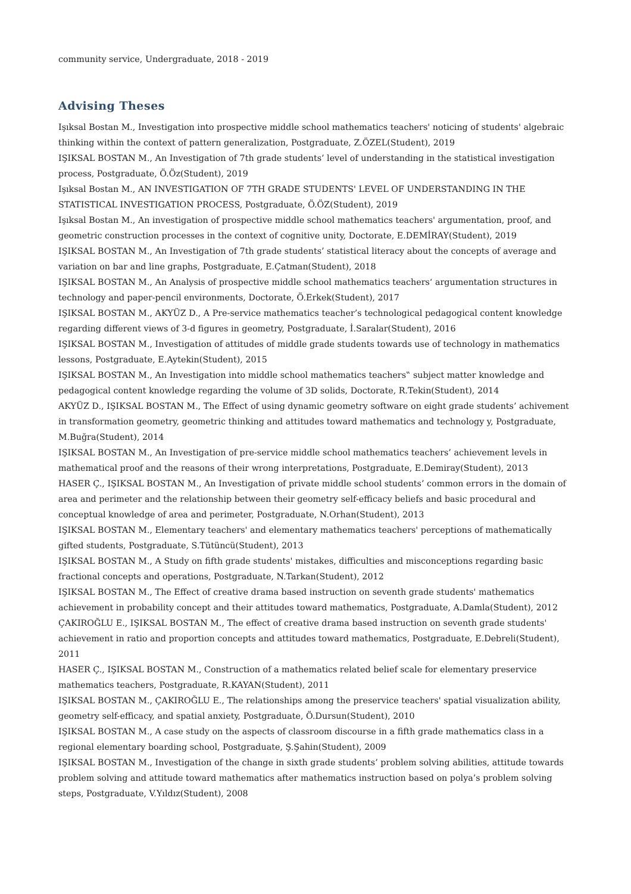community service, Undergraduate, 2018 - 2019
Advising Theses
Işıksal Bostan M., Investigation into prospective middle school mathematics teachers' noticing of students' algebraic thinking within the context of pattern generalization, Postgraduate, Z.ÖZEL(Student), 2019
IŞIKSAL BOSTAN M., An Investigation of 7th grade students’ level of understanding in the statistical investigation process, Postgraduate, Ö.Öz(Student), 2019
Işıksal Bostan M., AN INVESTIGATION OF 7TH GRADE STUDENTS' LEVEL OF UNDERSTANDING IN THE STATISTICAL INVESTIGATION PROCESS, Postgraduate, Ö.ÖZ(Student), 2019
Işıksal Bostan M., An investigation of prospective middle school mathematics teachers' argumentation, proof, and geometric construction processes in the context of cognitive unity, Doctorate, E.DEMİRAY(Student), 2019
IŞIKSAL BOSTAN M., An Investigation of 7th grade students’ statistical literacy about the concepts of average and variation on bar and line graphs, Postgraduate, E.Çatman(Student), 2018
IŞIKSAL BOSTAN M., An Analysis of prospective middle school mathematics teachers‘ argumentation structures in technology and paper-pencil environments, Doctorate, Ö.Erkek(Student), 2017
IŞIKSAL BOSTAN M., AKYÜZ D., A Pre-service mathematics teacher’s technological pedagogical content knowledge regarding different views of 3-d figures in geometry, Postgraduate, İ.Saralar(Student), 2016
IŞIKSAL BOSTAN M., Investigation of attitudes of middle grade students towards use of technology in mathematics lessons, Postgraduate, E.Aytekin(Student), 2015
IŞIKSAL BOSTAN M., An Investigation into middle school mathematics teachers‟ subject matter knowledge and pedagogical content knowledge regarding the volume of 3D solids, Doctorate, R.Tekin(Student), 2014
AKYÜZ D., IŞIKSAL BOSTAN M., The Effect of using dynamic geometry software on eight grade students’ achivement in transformation geometry, geometric thinking and attitudes toward mathematics and technology y, Postgraduate, M.Buğra(Student), 2014
IŞIKSAL BOSTAN M., An Investigation of pre-service middle school mathematics teachers’ achievement levels in mathematical proof and the reasons of their wrong interpretations, Postgraduate, E.Demiray(Student), 2013
HASER Ç., IŞIKSAL BOSTAN M., An Investigation of private middle school students’ common errors in the domain of area and perimeter and the relationship between their geometry self-efficacy beliefs and basic procedural and conceptual knowledge of area and perimeter, Postgraduate, N.Orhan(Student), 2013
IŞIKSAL BOSTAN M., Elementary teachers' and elementary mathematics teachers' perceptions of mathematically gifted students, Postgraduate, S.Tütüncü(Student), 2013
IŞIKSAL BOSTAN M., A Study on fifth grade students' mistakes, difficulties and misconceptions regarding basic fractional concepts and operations, Postgraduate, N.Tarkan(Student), 2012
IŞIKSAL BOSTAN M., The Effect of creative drama based instruction on seventh grade students' mathematics achievement in probability concept and their attitudes toward mathematics, Postgraduate, A.Damla(Student), 2012
ÇAKIROĞLU E., IŞIKSAL BOSTAN M., The effect of creative drama based instruction on seventh grade students' achievement in ratio and proportion concepts and attitudes toward mathematics, Postgraduate, E.Debreli(Student), 2011
HASER Ç., IŞIKSAL BOSTAN M., Construction of a mathematics related belief scale for elementary preservice mathematics teachers, Postgraduate, R.KAYAN(Student), 2011
IŞIKSAL BOSTAN M., ÇAKIROĞLU E., The relationships among the preservice teachers' spatial visualization ability, geometry self-efficacy, and spatial anxiety, Postgraduate, Ö.Dursun(Student), 2010
IŞIKSAL BOSTAN M., A case study on the aspects of classroom discourse in a fifth grade mathematics class in a regional elementary boarding school, Postgraduate, Ş.Şahin(Student), 2009
IŞIKSAL BOSTAN M., Investigation of the change in sixth grade students’ problem solving abilities, attitude towards problem solving and attitude toward mathematics after mathematics instruction based on polya’s problem solving steps, Postgraduate, V.Yıldız(Student), 2008